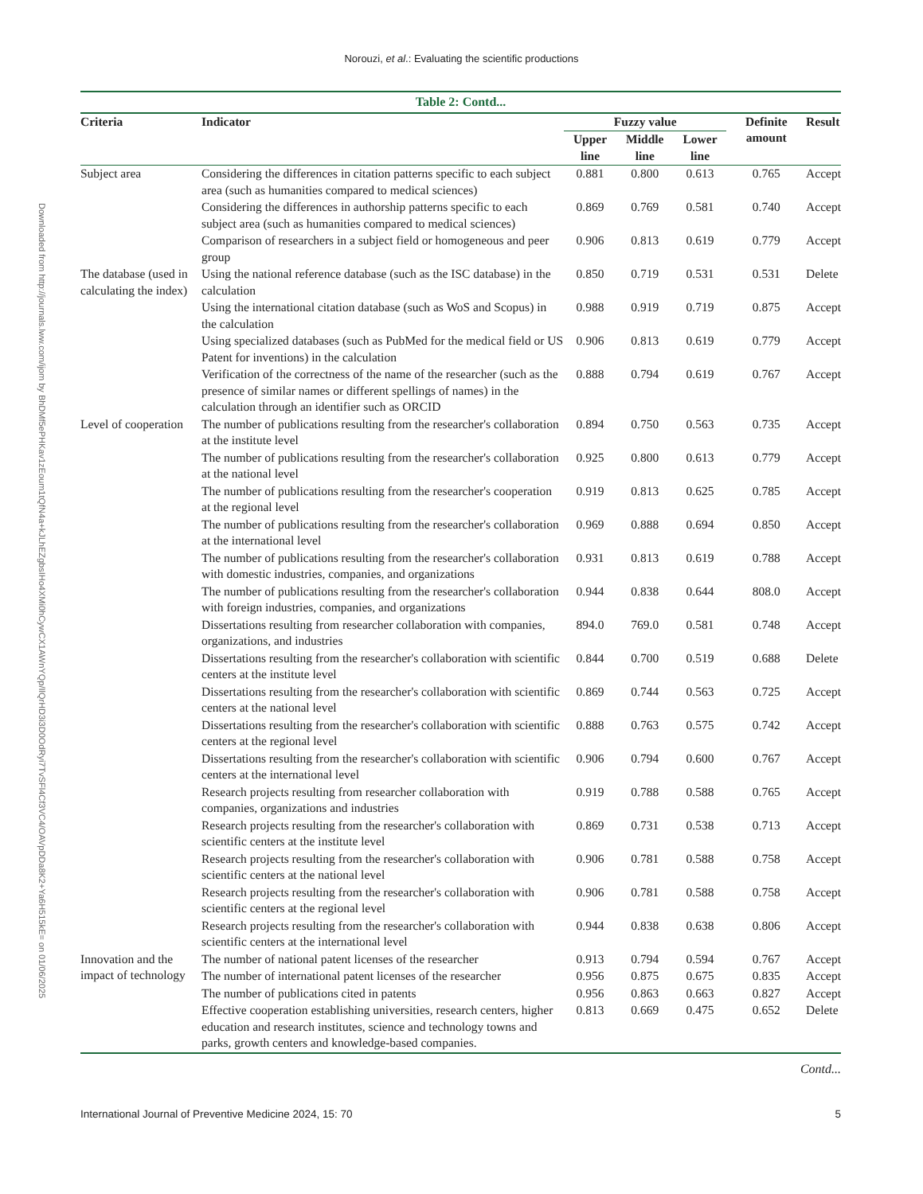Norouzi, et al.: Evaluating the scientific productions
Downloaded from http://journals.lww.com/ijom by BhDMf5ePHKav1zEoum1tQfN4a+kJLhEZgbsIHo4XMi0hCywCX1AWnYQp/IlQrHD3i3D0OdRyi7TvSFl4Cf3VC4/OAVpDDa8K2+Ya6H515kE= on 01/06/2025
| Table 2: Contd... | | | | | | |
| Criteria | Indicator | Fuzzy value | | | Definite amount | Result |
| | | Upper line | Middle line | Lower line | | |
| Subject area | Considering the differences in citation patterns specific to each subject area (such as humanities compared to medical sciences) | 0.881 | 0.800 | 0.613 | 0.765 | Accept |
| | Considering the differences in authorship patterns specific to each subject area (such as humanities compared to medical sciences) | 0.869 | 0.769 | 0.581 | 0.740 | Accept |
| | Comparison of researchers in a subject field or homogeneous and peer group | 0.906 | 0.813 | 0.619 | 0.779 | Accept |
| The database (used in calculating the index) | Using the national reference database (such as the ISC database) in the calculation | 0.850 | 0.719 | 0.531 | 0.531 | Delete |
| | Using the international citation database (such as WoS and Scopus) in the calculation | 0.988 | 0.919 | 0.719 | 0.875 | Accept |
| | Using specialized databases (such as PubMed for the medical field or US Patent for inventions) in the calculation | 0.906 | 0.813 | 0.619 | 0.779 | Accept |
| | Verification of the correctness of the name of the researcher (such as the presence of similar names or different spellings of names) in the calculation through an identifier such as ORCID | 0.888 | 0.794 | 0.619 | 0.767 | Accept |
| Level of cooperation | The number of publications resulting from the researcher's collaboration at the institute level | 0.894 | 0.750 | 0.563 | 0.735 | Accept |
| | The number of publications resulting from the researcher's collaboration at the national level | 0.925 | 0.800 | 0.613 | 0.779 | Accept |
| | The number of publications resulting from the researcher's cooperation at the regional level | 0.919 | 0.813 | 0.625 | 0.785 | Accept |
| | The number of publications resulting from the researcher's collaboration at the international level | 0.969 | 0.888 | 0.694 | 0.850 | Accept |
| | The number of publications resulting from the researcher's collaboration with domestic industries, companies, and organizations | 0.931 | 0.813 | 0.619 | 0.788 | Accept |
| | The number of publications resulting from the researcher's collaboration with foreign industries, companies, and organizations | 0.944 | 0.838 | 0.644 | 808.0 | Accept |
| | Dissertations resulting from researcher collaboration with companies, organizations, and industries | 894.0 | 769.0 | 0.581 | 0.748 | Accept |
| | Dissertations resulting from the researcher's collaboration with scientific centers at the institute level | 0.844 | 0.700 | 0.519 | 0.688 | Delete |
| | Dissertations resulting from the researcher's collaboration with scientific centers at the national level | 0.869 | 0.744 | 0.563 | 0.725 | Accept |
| | Dissertations resulting from the researcher's collaboration with scientific centers at the regional level | 0.888 | 0.763 | 0.575 | 0.742 | Accept |
| | Dissertations resulting from the researcher's collaboration with scientific centers at the international level | 0.906 | 0.794 | 0.600 | 0.767 | Accept |
| | Research projects resulting from researcher collaboration with companies, organizations and industries | 0.919 | 0.788 | 0.588 | 0.765 | Accept |
| | Research projects resulting from the researcher's collaboration with scientific centers at the institute level | 0.869 | 0.731 | 0.538 | 0.713 | Accept |
| | Research projects resulting from the researcher's collaboration with scientific centers at the national level | 0.906 | 0.781 | 0.588 | 0.758 | Accept |
| | Research projects resulting from the researcher's collaboration with scientific centers at the regional level | 0.906 | 0.781 | 0.588 | 0.758 | Accept |
| | Research projects resulting from the researcher's collaboration with scientific centers at the international level | 0.944 | 0.838 | 0.638 | 0.806 | Accept |
| Innovation and the impact of technology | The number of national patent licenses of the researcher | 0.913 | 0.794 | 0.594 | 0.767 | Accept |
| | The number of international patent licenses of the researcher | 0.956 | 0.875 | 0.675 | 0.835 | Accept |
| | The number of publications cited in patents | 0.956 | 0.863 | 0.663 | 0.827 | Accept |
| | Effective cooperation establishing universities, research centers, higher education and research institutes, science and technology towns and parks, growth centers and knowledge-based companies. | 0.813 | 0.669 | 0.475 | 0.652 | Delete |
Contd...
International Journal of Preventive Medicine 2024, 15: 70 5